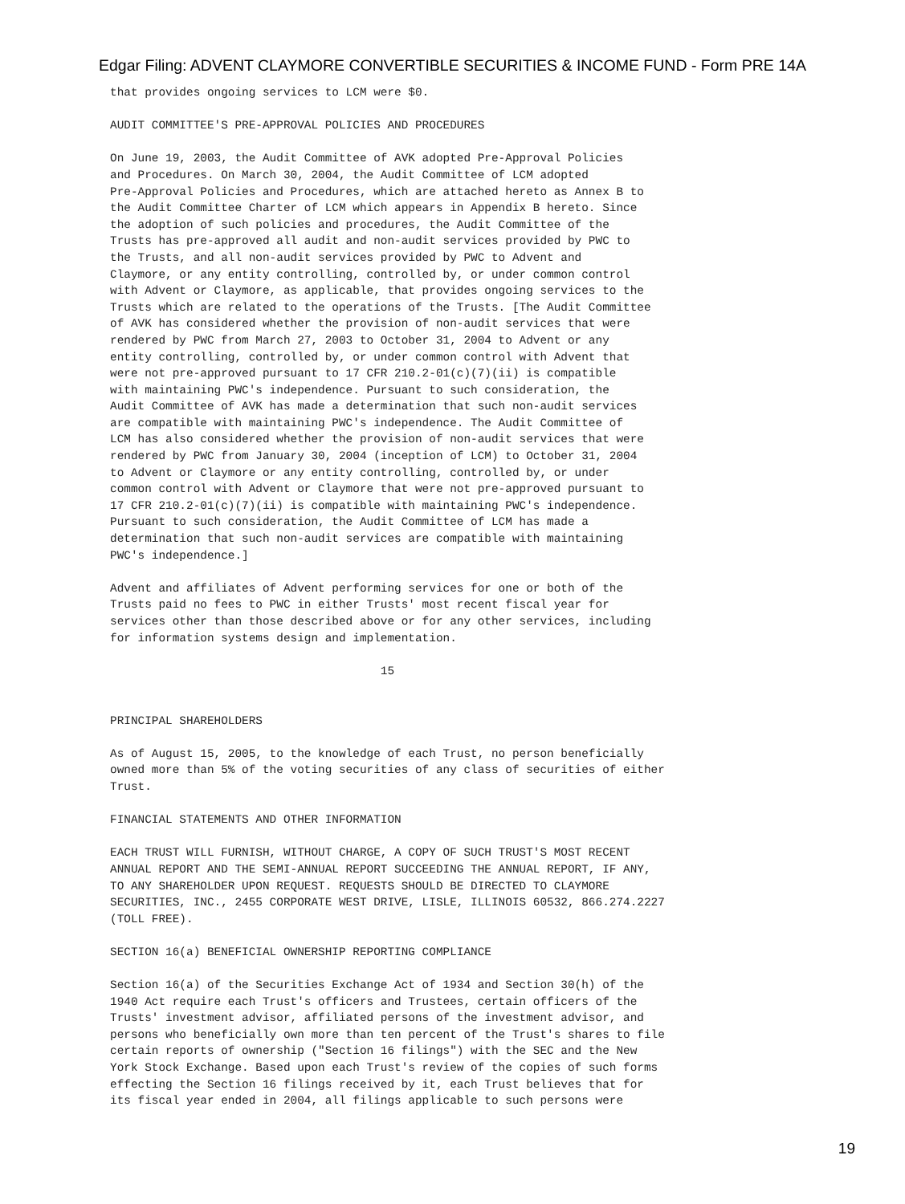Edgar Filing: ADVENT CLAYMORE CONVERTIBLE SECURITIES & INCOME FUND - Form PRE 14A
that provides ongoing services to LCM were $0.

AUDIT COMMITTEE'S PRE-APPROVAL POLICIES AND PROCEDURES

On June 19, 2003, the Audit Committee of AVK adopted Pre-Approval Policies
and Procedures. On March 30, 2004, the Audit Committee of LCM adopted
Pre-Approval Policies and Procedures, which are attached hereto as Annex B to
the Audit Committee Charter of LCM which appears in Appendix B hereto. Since
the adoption of such policies and procedures, the Audit Committee of the
Trusts has pre-approved all audit and non-audit services provided by PWC to
the Trusts, and all non-audit services provided by PWC to Advent and
Claymore, or any entity controlling, controlled by, or under common control
with Advent or Claymore, as applicable, that provides ongoing services to the
Trusts which are related to the operations of the Trusts. [The Audit Committee
of AVK has considered whether the provision of non-audit services that were
rendered by PWC from March 27, 2003 to October 31, 2004 to Advent or any
entity controlling, controlled by, or under common control with Advent that
were not pre-approved pursuant to 17 CFR 210.2-01(c)(7)(ii) is compatible
with maintaining PWC's independence. Pursuant to such consideration, the
Audit Committee of AVK has made a determination that such non-audit services
are compatible with maintaining PWC's independence. The Audit Committee of
LCM has also considered whether the provision of non-audit services that were
rendered by PWC from January 30, 2004 (inception of LCM) to October 31, 2004
to Advent or Claymore or any entity controlling, controlled by, or under
common control with Advent or Claymore that were not pre-approved pursuant to
17 CFR 210.2-01(c)(7)(ii) is compatible with maintaining PWC's independence.
Pursuant to such consideration, the Audit Committee of LCM has made a
determination that such non-audit services are compatible with maintaining
PWC's independence.]

Advent and affiliates of Advent performing services for one or both of the
Trusts paid no fees to PWC in either Trusts' most recent fiscal year for
services other than those described above or for any other services, including
for information systems design and implementation.

                                       15


PRINCIPAL SHAREHOLDERS

As of August 15, 2005, to the knowledge of each Trust, no person beneficially
owned more than 5% of the voting securities of any class of securities of either
Trust.

FINANCIAL STATEMENTS AND OTHER INFORMATION

EACH TRUST WILL FURNISH, WITHOUT CHARGE, A COPY OF SUCH TRUST'S MOST RECENT
ANNUAL REPORT AND THE SEMI-ANNUAL REPORT SUCCEEDING THE ANNUAL REPORT, IF ANY,
TO ANY SHAREHOLDER UPON REQUEST. REQUESTS SHOULD BE DIRECTED TO CLAYMORE
SECURITIES, INC., 2455 CORPORATE WEST DRIVE, LISLE, ILLINOIS 60532, 866.274.2227
(TOLL FREE).

SECTION 16(a) BENEFICIAL OWNERSHIP REPORTING COMPLIANCE

Section 16(a) of the Securities Exchange Act of 1934 and Section 30(h) of the
1940 Act require each Trust's officers and Trustees, certain officers of the
Trusts' investment advisor, affiliated persons of the investment advisor, and
persons who beneficially own more than ten percent of the Trust's shares to file
certain reports of ownership ("Section 16 filings") with the SEC and the New
York Stock Exchange. Based upon each Trust's review of the copies of such forms
effecting the Section 16 filings received by it, each Trust believes that for
its fiscal year ended in 2004, all filings applicable to such persons were
19